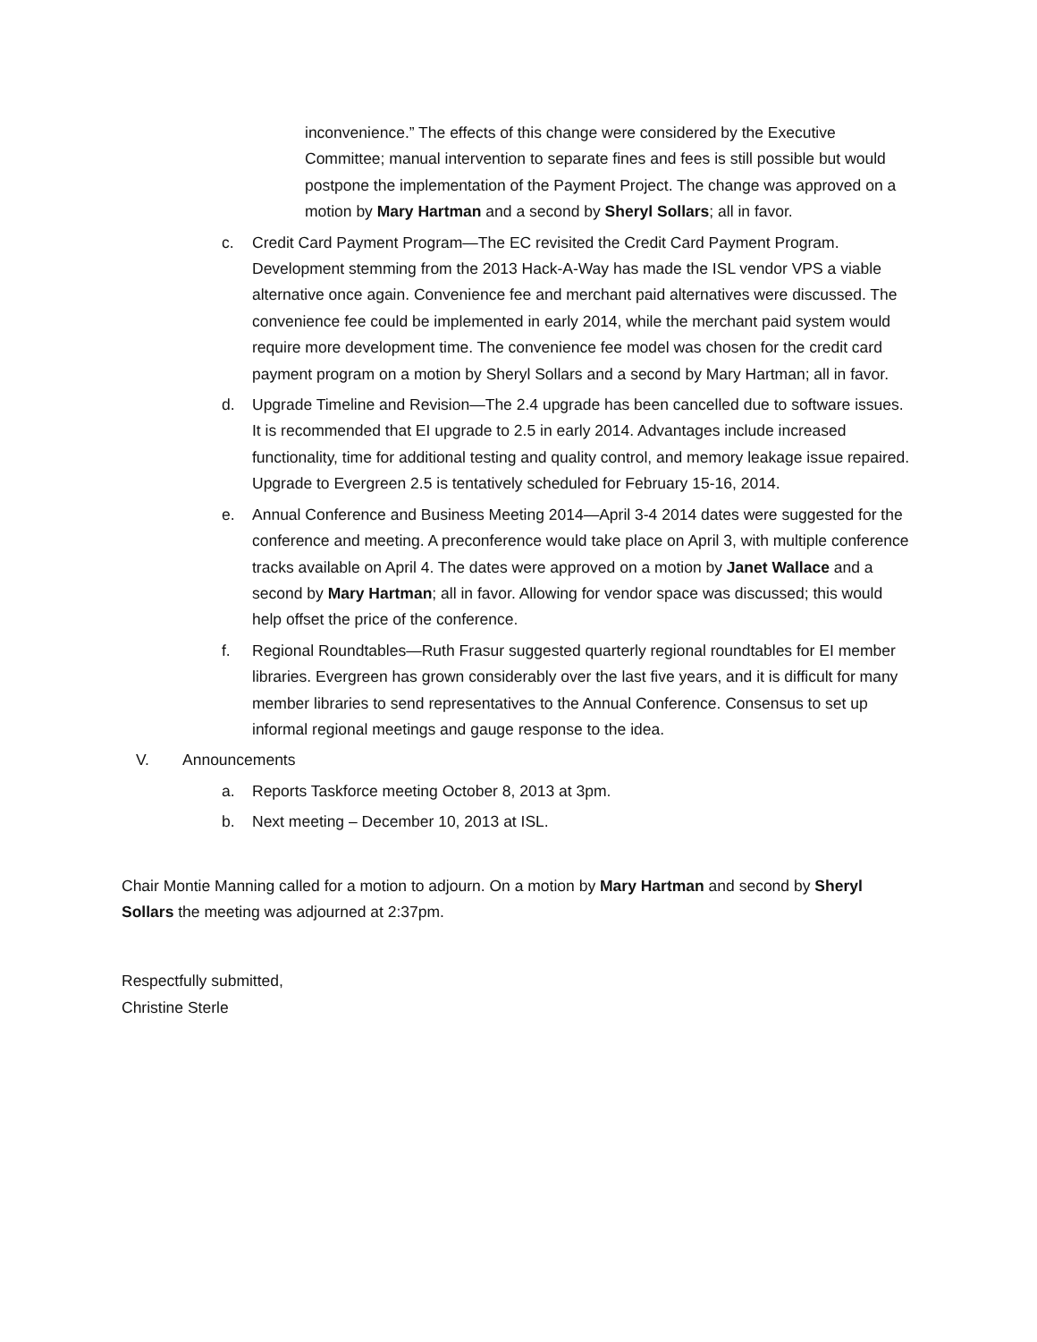inconvenience.” The effects of this change were considered by the Executive Committee; manual intervention to separate fines and fees is still possible but would postpone the implementation of the Payment Project. The change was approved on a motion by Mary Hartman and a second by Sheryl Sollars; all in favor.
c. Credit Card Payment Program—The EC revisited the Credit Card Payment Program. Development stemming from the 2013 Hack-A-Way has made the ISL vendor VPS a viable alternative once again. Convenience fee and merchant paid alternatives were discussed. The convenience fee could be implemented in early 2014, while the merchant paid system would require more development time. The convenience fee model was chosen for the credit card payment program on a motion by Sheryl Sollars and a second by Mary Hartman; all in favor.
d. Upgrade Timeline and Revision—The 2.4 upgrade has been cancelled due to software issues. It is recommended that EI upgrade to 2.5 in early 2014. Advantages include increased functionality, time for additional testing and quality control, and memory leakage issue repaired. Upgrade to Evergreen 2.5 is tentatively scheduled for February 15-16, 2014.
e. Annual Conference and Business Meeting 2014—April 3-4 2014 dates were suggested for the conference and meeting. A preconference would take place on April 3, with multiple conference tracks available on April 4. The dates were approved on a motion by Janet Wallace and a second by Mary Hartman; all in favor. Allowing for vendor space was discussed; this would help offset the price of the conference.
f. Regional Roundtables—Ruth Frasur suggested quarterly regional roundtables for EI member libraries. Evergreen has grown considerably over the last five years, and it is difficult for many member libraries to send representatives to the Annual Conference. Consensus to set up informal regional meetings and gauge response to the idea.
V. Announcements
a. Reports Taskforce meeting October 8, 2013 at 3pm.
b. Next meeting – December 10, 2013 at ISL.
Chair Montie Manning called for a motion to adjourn. On a motion by Mary Hartman and second by Sheryl Sollars the meeting was adjourned at 2:37pm.
Respectfully submitted,
Christine Sterle